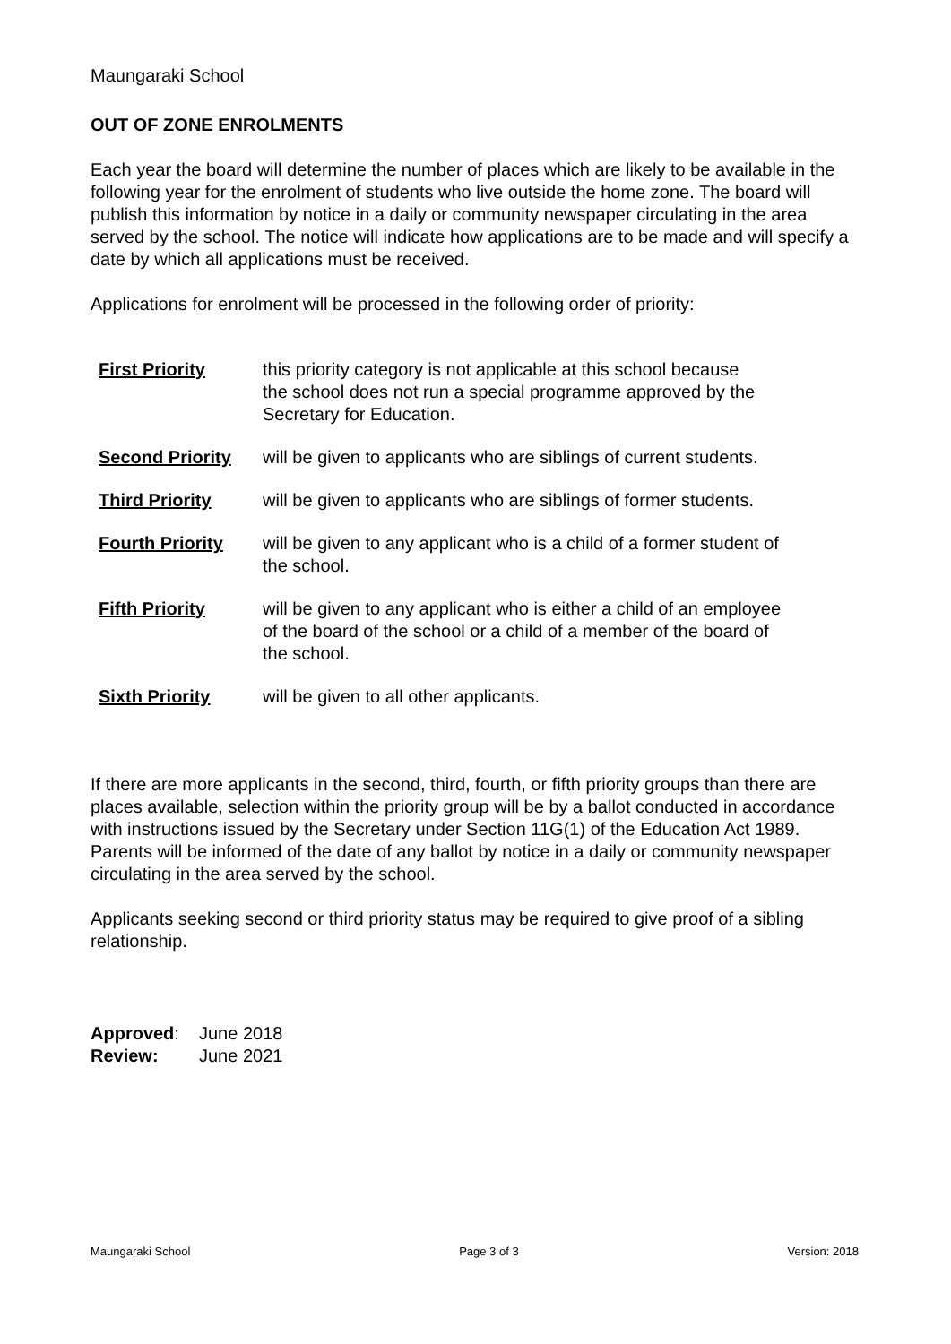Maungaraki School
OUT OF ZONE ENROLMENTS
Each year the board will determine the number of places which are likely to be available in the following year for the enrolment of students who live outside the home zone. The board will publish this information by notice in a daily or community newspaper circulating in the area served by the school. The notice will indicate how applications are to be made and will specify a date by which all applications must be received.
Applications for enrolment will be processed in the following order of priority:
| First Priority | this priority category is not applicable at this school because the school does not run a special programme approved by the Secretary for Education. |
| Second Priority | will be given to applicants who are siblings of current students. |
| Third Priority | will be given to applicants who are siblings of former students. |
| Fourth Priority | will be given to any applicant who is a child of a former student of the school. |
| Fifth Priority | will be given to any applicant who is either a child of an employee of the board of the school or a child of a member of the board of the school. |
| Sixth Priority | will be given to all other applicants. |
If there are more applicants in the second, third, fourth, or fifth priority groups than there are places available, selection within the priority group will be by a ballot conducted in accordance with instructions issued by the Secretary under Section 11G(1) of the Education Act 1989. Parents will be informed of the date of any ballot by notice in a daily or community newspaper circulating in the area served by the school.
Applicants seeking second or third priority status may be required to give proof of a sibling relationship.
| Approved : | June 2018 |
| Review: | June 2021 |
Maungaraki School Page 3 of 3 Version: 2018